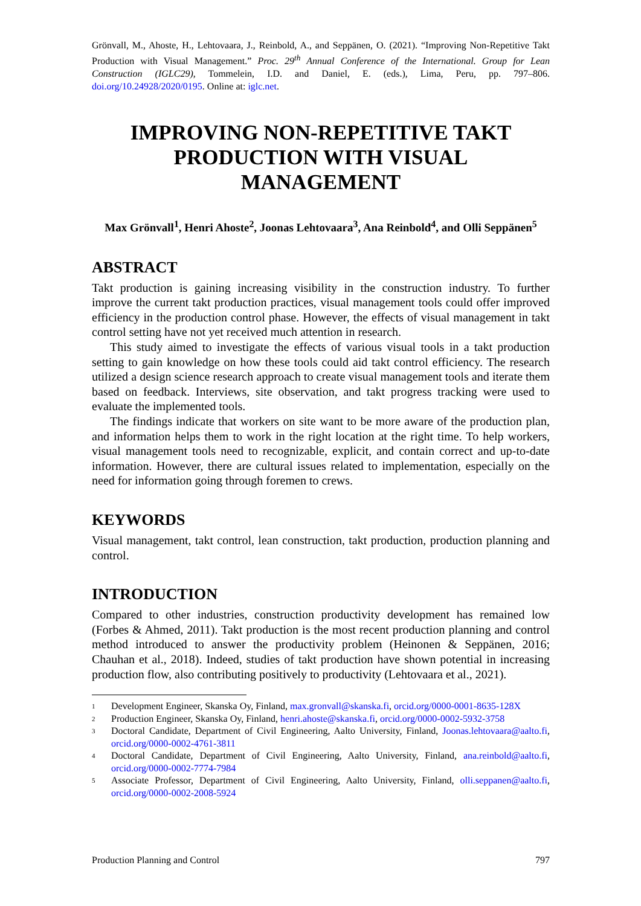Grönvall, M., Ahoste, H., Lehtovaara, J., Reinbold, A., and Seppänen, O. (2021). “Improving Non-Repetitive Takt Production with Visual Management.” Proc. 29<sup>th</sup> Annual Conference of the International. Group for Lean Construction (IGLC29), Tommelein, I.D. and Daniel, E. (eds.), Lima, Peru, pp. 797–806. doi.org/10.24928/2020/0195. Online at: iglc.net.
IMPROVING NON-REPETITIVE TAKT PRODUCTION WITH VISUAL MANAGEMENT
Max Grönvall<sup>1</sup>, Henri Ahoste<sup>2</sup>, Joonas Lehtovaara<sup>3</sup>, Ana Reinbold<sup>4</sup>, and Olli Seppänen<sup>5</sup>
ABSTRACT
Takt production is gaining increasing visibility in the construction industry. To further improve the current takt production practices, visual management tools could offer improved efficiency in the production control phase. However, the effects of visual management in takt control setting have not yet received much attention in research.
This study aimed to investigate the effects of various visual tools in a takt production setting to gain knowledge on how these tools could aid takt control efficiency. The research utilized a design science research approach to create visual management tools and iterate them based on feedback. Interviews, site observation, and takt progress tracking were used to evaluate the implemented tools.
The findings indicate that workers on site want to be more aware of the production plan, and information helps them to work in the right location at the right time. To help workers, visual management tools need to recognizable, explicit, and contain correct and up-to-date information. However, there are cultural issues related to implementation, especially on the need for information going through foremen to crews.
KEYWORDS
Visual management, takt control, lean construction, takt production, production planning and control.
INTRODUCTION
Compared to other industries, construction productivity development has remained low (Forbes & Ahmed, 2011). Takt production is the most recent production planning and control method introduced to answer the productivity problem (Heinonen & Seppänen, 2016; Chauhan et al., 2018). Indeed, studies of takt production have shown potential in increasing production flow, also contributing positively to productivity (Lehtovaara et al., 2021).
<sup>1</sup> Development Engineer, Skanska Oy, Finland, max.gronvall@skanska.fi, orcid.org/0000-0001-8635-128X
<sup>2</sup> Production Engineer, Skanska Oy, Finland, henri.ahoste@skanska.fi, orcid.org/0000-0002-5932-3758
<sup>3</sup> Doctoral Candidate, Department of Civil Engineering, Aalto University, Finland, Joonas.lehtovaara@aalto.fi, orcid.org/0000-0002-4761-3811
<sup>4</sup> Doctoral Candidate, Department of Civil Engineering, Aalto University, Finland, ana.reinbold@aalto.fi, orcid.org/0000-0002-7774-7984
<sup>5</sup> Associate Professor, Department of Civil Engineering, Aalto University, Finland, olli.seppanen@aalto.fi, orcid.org/0000-0002-2008-5924
Production Planning and Control 797